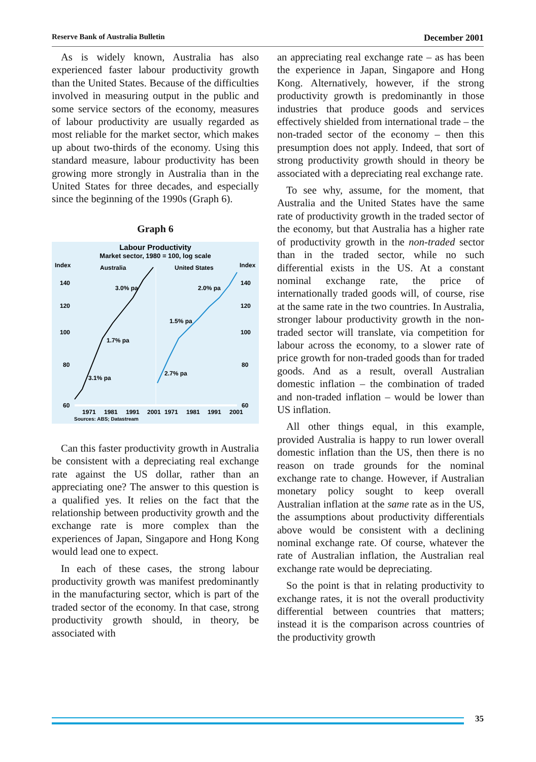Reserve Bank of Australia Bulletin December 2001
As is widely known, Australia has also experienced faster labour productivity growth than the United States. Because of the difficulties involved in measuring output in the public and some service sectors of the economy, measures of labour productivity are usually regarded as most reliable for the market sector, which makes up about two-thirds of the economy. Using this standard measure, labour productivity has been growing more strongly in Australia than in the United States for three decades, and especially since the beginning of the 1990s (Graph 6).
Graph 6
Labour Productivity
Market sector, 1980 = 100, log scale
Index
Index
Australia
United States
140
140
120
120
100
100
80
80
60
60
3.0% pa
1.7% pa
3.1% pa
2.0% pa
1.5% pa
2.7% pa
1971
1981
1991
2001
1971
1981
1991
2001
Sources: ABS; Datastream
Can this faster productivity growth in Australia be consistent with a depreciating real exchange rate against the US dollar, rather than an appreciating one? The answer to this question is a qualified yes. It relies on the fact that the relationship between productivity growth and the exchange rate is more complex than the experiences of Japan, Singapore and Hong Kong would lead one to expect.
In each of these cases, the strong labour productivity growth was manifest predominantly in the manufacturing sector, which is part of the traded sector of the economy. In that case, strong productivity growth should, in theory, be associated with
an appreciating real exchange rate – as has been the experience in Japan, Singapore and Hong Kong. Alternatively, however, if the strong productivity growth is predominantly in those industries that produce goods and services effectively shielded from international trade – the non-traded sector of the economy – then this presumption does not apply. Indeed, that sort of strong productivity growth should in theory be associated with a depreciating real exchange rate.
To see why, assume, for the moment, that Australia and the United States have the same rate of productivity growth in the traded sector of the economy, but that Australia has a higher rate of productivity growth in the non-traded sector than in the traded sector, while no such differential exists in the US. At a constant nominal exchange rate, the price of internationally traded goods will, of course, rise at the same rate in the two countries. In Australia, stronger labour productivity growth in the non-traded sector will translate, via competition for labour across the economy, to a slower rate of price growth for non-traded goods than for traded goods. And as a result, overall Australian domestic inflation – the combination of traded and non-traded inflation – would be lower than US inflation.
All other things equal, in this example, provided Australia is happy to run lower overall domestic inflation than the US, then there is no reason on trade grounds for the nominal exchange rate to change. However, if Australian monetary policy sought to keep overall Australian inflation at the same rate as in the US, the assumptions about productivity differentials above would be consistent with a declining nominal exchange rate. Of course, whatever the rate of Australian inflation, the Australian real exchange rate would be depreciating.
So the point is that in relating productivity to exchange rates, it is not the overall productivity differential between countries that matters; instead it is the comparison across countries of the productivity growth
35